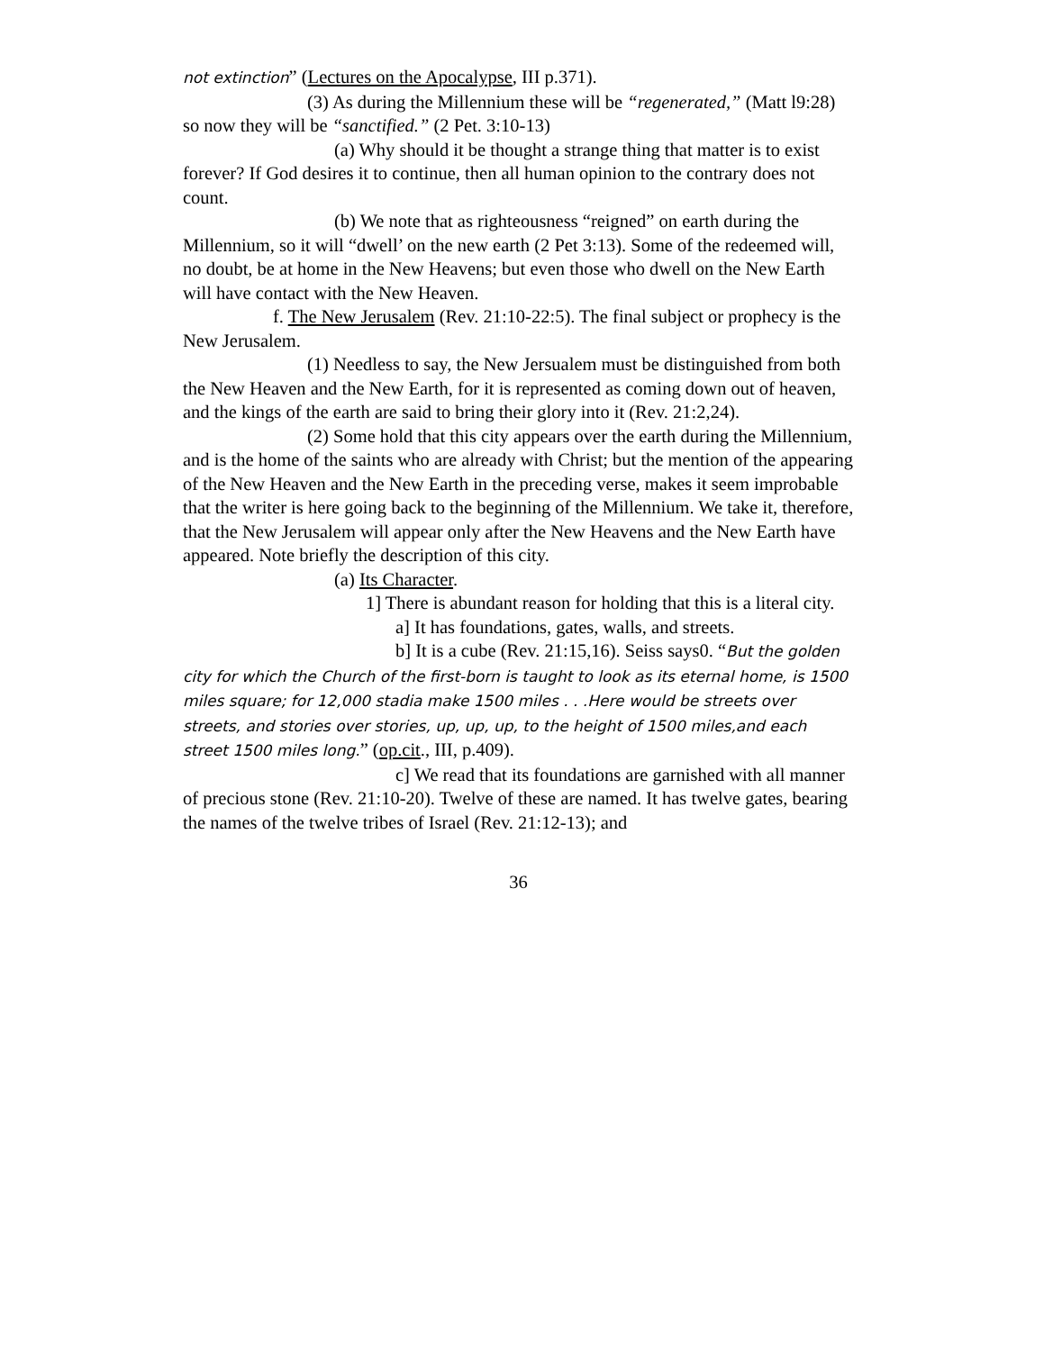not extinction” (Lectures on the Apocalypse, III p.371).
(3) As during the Millennium these will be “regenerated,” (Matt l9:28) so now they will be “sanctified.” (2 Pet. 3:10-13)
(a) Why should it be thought a strange thing that matter is to exist forever? If God desires it to continue, then all human opinion to the contrary does not count.
(b) We note that as righteousness “reigned” on earth during the Millennium, so it will “dwell’ on the new earth (2 Pet 3:13). Some of the redeemed will, no doubt, be at home in the New Heavens; but even those who dwell on the New Earth will have contact with the New Heaven.
f. The New Jerusalem (Rev. 21:10-22:5). The final subject or prophecy is the New Jerusalem.
(1) Needless to say, the New Jersualem must be distinguished from both the New Heaven and the New Earth, for it is represented as coming down out of heaven, and the kings of the earth are said to bring their glory into it (Rev. 21:2,24).
(2) Some hold that this city appears over the earth during the Millennium, and is the home of the saints who are already with Christ; but the mention of the appearing of the New Heaven and the New Earth in the preceding verse, makes it seem improbable that the writer is here going back to the beginning of the Millennium. We take it, therefore, that the New Jerusalem will appear only after the New Heavens and the New Earth have appeared. Note briefly the description of this city.
(a) Its Character.
1] There is abundant reason for holding that this is a literal city.
a] It has foundations, gates, walls, and streets.
b] It is a cube (Rev. 21:15,16). Seiss says0. “But the golden city for which the Church of the first-born is taught to look as its eternal home, is 1500 miles square; for 12,000 stadia make 1500 miles . . .Here would be streets over streets, and stories over stories, up, up, up, to the height of 1500 miles,and each street 1500 miles long.” (op.cit., III, p.409).
c] We read that its foundations are garnished with all manner of precious stone (Rev. 21:10-20). Twelve of these are named. It has twelve gates, bearing the names of the twelve tribes of Israel (Rev. 21:12-13); and
36